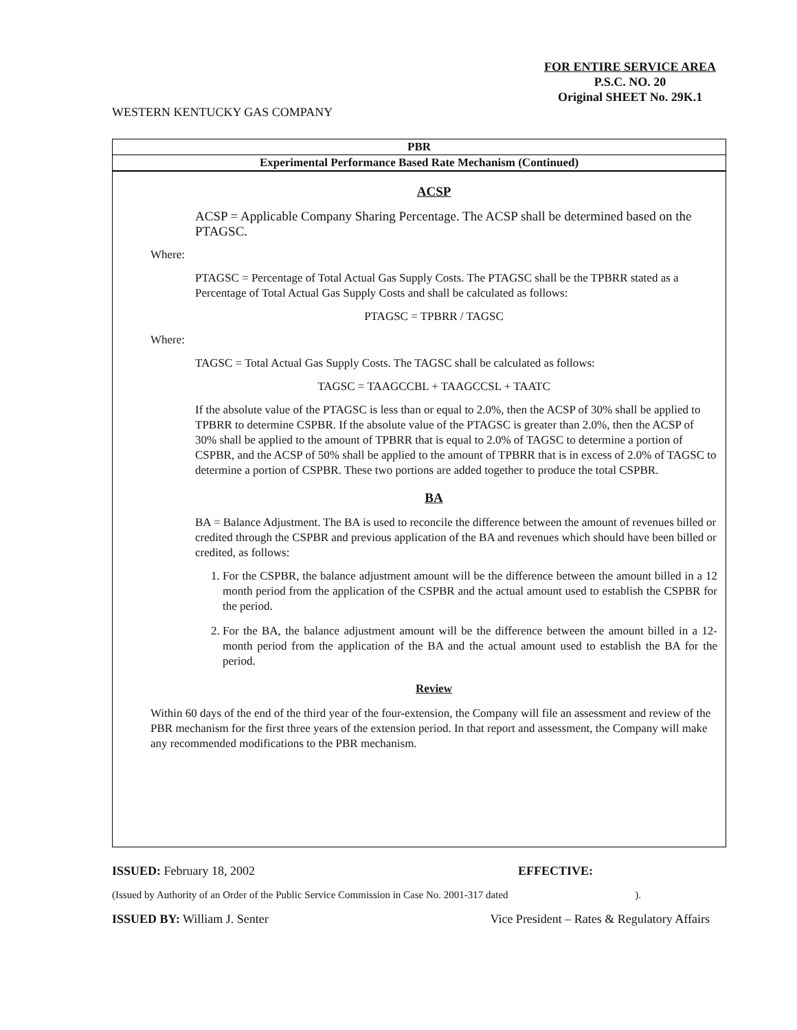FOR ENTIRE SERVICE AREA
P.S.C. NO. 20
Original SHEET No. 29K.1
WESTERN KENTUCKY GAS COMPANY
PBR
Experimental Performance Based Rate Mechanism (Continued)
ACSP
ACSP = Applicable Company Sharing Percentage. The ACSP shall be determined based on the PTAGSC.
Where:
PTAGSC = Percentage of Total Actual Gas Supply Costs. The PTAGSC shall be the TPBRR stated as a Percentage of Total Actual Gas Supply Costs and shall be calculated as follows:
PTAGSC = TPBRR / TAGSC
Where:
TAGSC = Total Actual Gas Supply Costs. The TAGSC shall be calculated as follows:
TAGSC = TAAGCCBL + TAAGCCSL + TAATC
If the absolute value of the PTAGSC is less than or equal to 2.0%, then the ACSP of 30% shall be applied to TPBRR to determine CSPBR. If the absolute value of the PTAGSC is greater than 2.0%, then the ACSP of 30% shall be applied to the amount of TPBRR that is equal to 2.0% of TAGSC to determine a portion of CSPBR, and the ACSP of 50% shall be applied to the amount of TPBRR that is in excess of 2.0% of TAGSC to determine a portion of CSPBR. These two portions are added together to produce the total CSPBR.
BA
BA = Balance Adjustment. The BA is used to reconcile the difference between the amount of revenues billed or credited through the CSPBR and previous application of the BA and revenues which should have been billed or credited, as follows:
1. For the CSPBR, the balance adjustment amount will be the difference between the amount billed in a 12 month period from the application of the CSPBR and the actual amount used to establish the CSPBR for the period.
2. For the BA, the balance adjustment amount will be the difference between the amount billed in a 12-month period from the application of the BA and the actual amount used to establish the BA for the period.
Review
Within 60 days of the end of the third year of the four-extension, the Company will file an assessment and review of the PBR mechanism for the first three years of the extension period. In that report and assessment, the Company will make any recommended modifications to the PBR mechanism.
ISSUED: February 18, 2002 EFFECTIVE:
(Issued by Authority of an Order of the Public Service Commission in Case No. 2001-317 dated).
ISSUED BY: William J. Senter Vice President – Rates & Regulatory Affairs